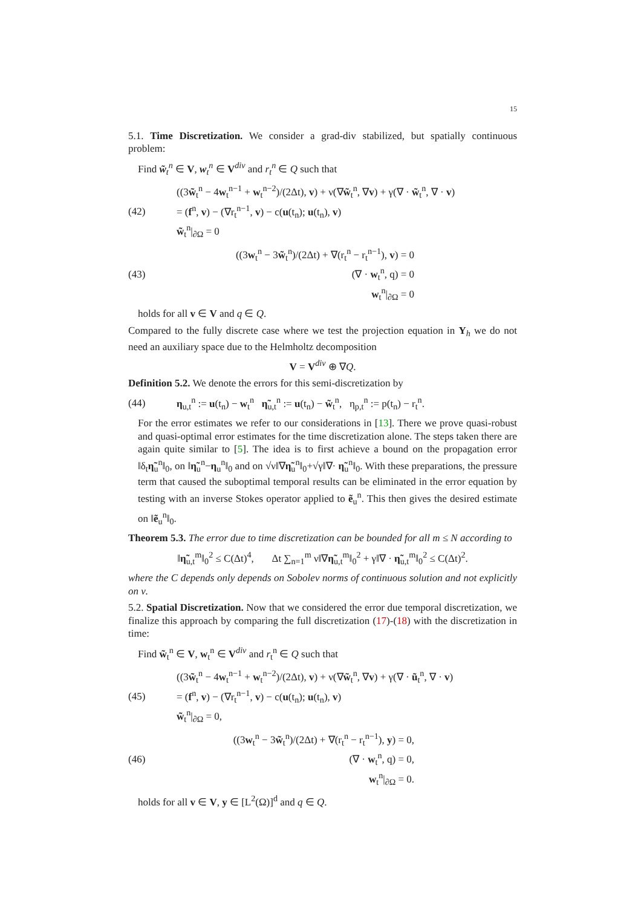15
5.1. Time Discretization. We consider a grad-div stabilized, but spatially continuous problem:
Find w̃<sub>t</sub><sup>n</sup> ∈ V, w<sub>t</sub><sup>n</sup> ∈ V<sup>div</sup> and r<sub>t</sub><sup>n</sup> ∈ Q such that
(42)
((3w̃<sub>t</sub><sup>n</sup> − 4w<sub>t</sub><sup>n−1</sup> + w<sub>t</sub><sup>n−2</sup>)/(2Δt), v) + ν(∇w̃<sub>t</sub><sup>n</sup>, ∇v) + γ(∇ · w̃<sub>t</sub><sup>n</sup>, ∇ · v)
= (f<sup>n</sup>, v) − (∇r<sub>t</sub><sup>n−1</sup>, v) − c(u(t<sub>n</sub>); u(t<sub>n</sub>), v)
w̃<sub>t</sub><sup>n</sup>|<sub>∂Ω</sub> = 0
(43)
((3w<sub>t</sub><sup>n</sup> − 3w̃<sub>t</sub><sup>n</sup>)/(2Δt) + ∇(r<sub>t</sub><sup>n</sup> − r<sub>t</sub><sup>n−1</sup>), v) = 0
(∇ · w<sub>t</sub><sup>n</sup>, q) = 0
w<sub>t</sub><sup>n</sup>|<sub>∂Ω</sub> = 0
holds for all v ∈ V and q ∈ Q.
Compared to the fully discrete case where we test the projection equation in Y<sub>h</sub> we do not need an auxiliary space due to the Helmholtz decomposition
V = V<sup>div</sup> ⊕ ∇Q.
Definition 5.2. We denote the errors for this semi-discretization by
(44)
η<sub>u,t</sub><sup>n</sup> := u(t<sub>n</sub>) − w<sub>t</sub><sup>n</sup> η̃<sub>u,t</sub><sup>n</sup> := u(t<sub>n</sub>) − w̃<sub>t</sub><sup>n</sup>, η<sub>p,t</sub><sup>n</sup> := p(t<sub>n</sub>) − r<sub>t</sub><sup>n</sup>.
For the error estimates we refer to our considerations in [13]. There we prove quasi-robust and quasi-optimal error estimates for the time discretization alone. The steps taken there are again quite similar to [5]. The idea is to first achieve a bound on the propagation error ‖δ<sub>t</sub>η̃<sub>u</sub><sup>n</sup>‖<sub>0</sub>, on ‖η̃<sub>u</sub><sup>n</sup>−η<sub>u</sub><sup>n</sup>‖<sub>0</sub> and on √ν‖∇η̃<sub>u</sub><sup>n</sup>‖<sub>0</sub>+√γ‖∇· η̃<sub>u</sub><sup>n</sup>‖<sub>0</sub>. With these preparations, the pressure term that caused the suboptimal temporal results can be eliminated in the error equation by testing with an inverse Stokes operator applied to ẽ<sub>u</sub><sup>n</sup>. This then gives the desired estimate on ‖ẽ<sub>u</sub><sup>n</sup>‖<sub>0</sub>.
Theorem 5.3. The error due to time discretization can be bounded for all m ≤ N according to
‖η̃<sub>u,t</sub><sup>m</sup>‖<sub>0</sub><sup>2</sup> ≤ C(Δt)<sup>4</sup>, Δt ∑<sub>n=1</sub><sup>m</sup> ν‖∇η̃<sub>u,t</sub><sup>m</sup>‖<sub>0</sub><sup>2</sup> + γ‖∇ · η̃<sub>u,t</sub><sup>m</sup>‖<sub>0</sub><sup>2</sup> ≤ C(Δt)<sup>2</sup>.
where the C depends only depends on Sobolev norms of continuous solution and not explicitly on ν.
5.2. Spatial Discretization. Now that we considered the error due temporal discretization, we finalize this approach by comparing the full discretization (17)-(18) with the discretization in time:
Find w̃<sub>t</sub><sup>n</sup> ∈ V, w<sub>t</sub><sup>n</sup> ∈ V<sup>div</sup> and r<sub>t</sub><sup>n</sup> ∈ Q such that
(45)
((3w̃<sub>t</sub><sup>n</sup> − 4w<sub>t</sub><sup>n−1</sup> + w<sub>t</sub><sup>n−2</sup>)/(2Δt), v) + ν(∇w̃<sub>t</sub><sup>n</sup>, ∇v) + γ(∇ · ũ<sub>t</sub><sup>n</sup>, ∇ · v)
= (f<sup>n</sup>, v) − (∇r<sub>t</sub><sup>n−1</sup>, v) − c(u(t<sub>n</sub>); u(t<sub>n</sub>), v)
w̃<sub>t</sub><sup>n</sup>|<sub>∂Ω</sub> = 0,
(46)
((3w<sub>t</sub><sup>n</sup> − 3w̃<sub>t</sub><sup>n</sup>)/(2Δt) + ∇(r<sub>t</sub><sup>n</sup> − r<sub>t</sub><sup>n−1</sup>), y) = 0,
(∇ · w<sub>t</sub><sup>n</sup>, q) = 0,
w<sub>t</sub><sup>n</sup>|<sub>∂Ω</sub> = 0.
holds for all v ∈ V, y ∈ [L<sup>2</sup>(Ω)]<sup>d</sup> and q ∈ Q.